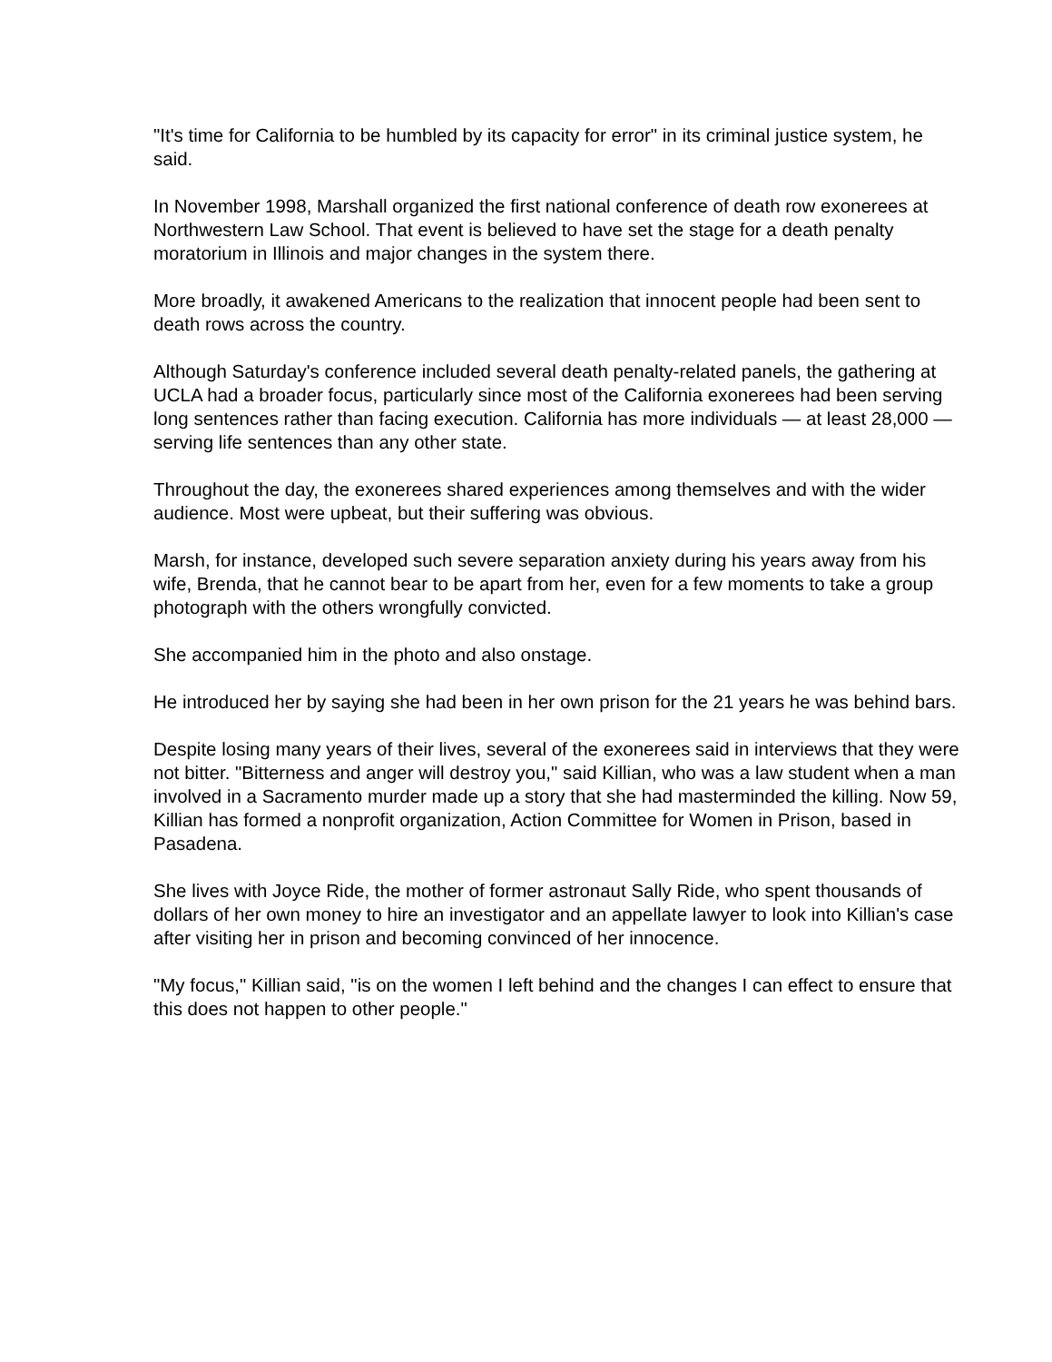"It's time for California to be humbled by its capacity for error" in its criminal justice system, he said.
In November 1998, Marshall organized the first national conference of death row exonerees at Northwestern Law School. That event is believed to have set the stage for a death penalty moratorium in Illinois and major changes in the system there.
More broadly, it awakened Americans to the realization that innocent people had been sent to death rows across the country.
Although Saturday's conference included several death penalty-related panels, the gathering at UCLA had a broader focus, particularly since most of the California exonerees had been serving long sentences rather than facing execution. California has more individuals — at least 28,000 — serving life sentences than any other state.
Throughout the day, the exonerees shared experiences among themselves and with the wider audience. Most were upbeat, but their suffering was obvious.
Marsh, for instance, developed such severe separation anxiety during his years away from his wife, Brenda, that he cannot bear to be apart from her, even for a few moments to take a group photograph with the others wrongfully convicted.
She accompanied him in the photo and also onstage.
He introduced her by saying she had been in her own prison for the 21 years he was behind bars.
Despite losing many years of their lives, several of the exonerees said in interviews that they were not bitter. "Bitterness and anger will destroy you," said Killian, who was a law student when a man involved in a Sacramento murder made up a story that she had masterminded the killing. Now 59, Killian has formed a nonprofit organization, Action Committee for Women in Prison, based in Pasadena.
She lives with Joyce Ride, the mother of former astronaut Sally Ride, who spent thousands of dollars of her own money to hire an investigator and an appellate lawyer to look into Killian's case after visiting her in prison and becoming convinced of her innocence.
"My focus," Killian said, "is on the women I left behind and the changes I can effect to ensure that this does not happen to other people."